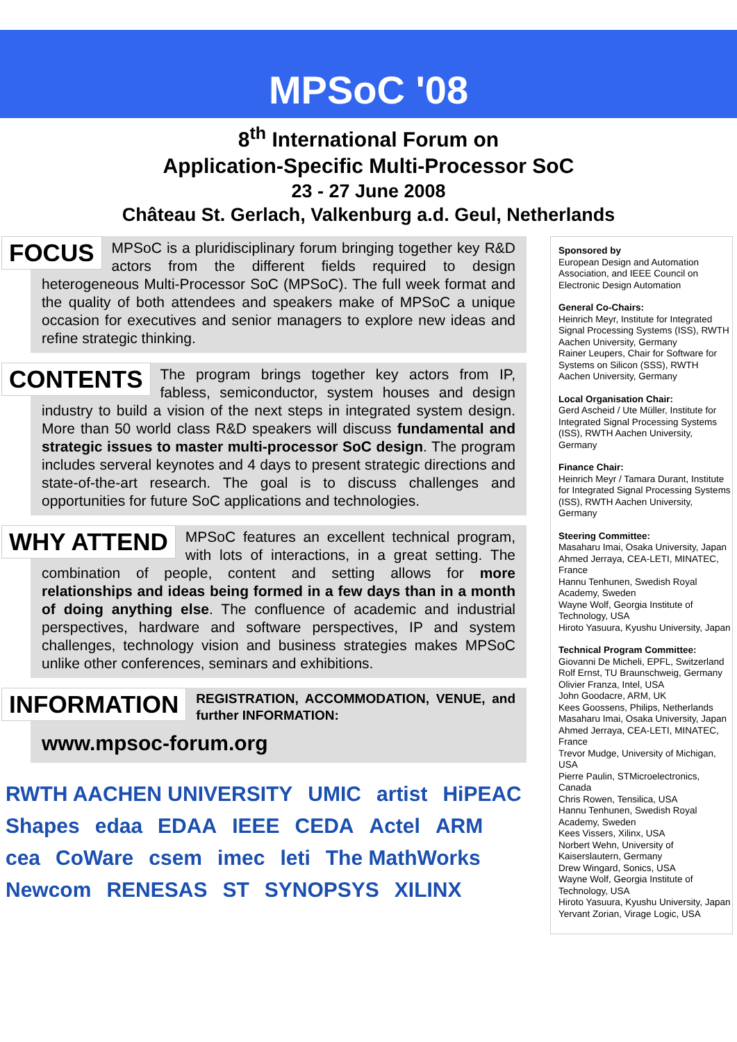MPSoC '08
8<sup>th</sup> International Forum on
Application-Specific Multi-Processor SoC
23 - 27 June 2008
Château St. Gerlach, Valkenburg a.d. Geul, Netherlands
FOCUS MPSoC is a pluridisciplinary forum bringing together key R&D actors from the different fields required to design heterogeneous Multi-Processor SoC (MPSoC). The full week format and the quality of both attendees and speakers make of MPSoC a unique occasion for executives and senior managers to explore new ideas and refine strategic thinking.
CONTENTS The program brings together key actors from IP, fabless, semiconductor, system houses and design industry to build a vision of the next steps in integrated system design. More than 50 world class R&D speakers will discuss fundamental and strategic issues to master multi-processor SoC design. The program includes serveral keynotes and 4 days to present strategic directions and state-of-the-art research. The goal is to discuss challenges and opportunities for future SoC applications and technologies.
WHY ATTEND MPSoC features an excellent technical program, with lots of interactions, in a great setting. The combination of people, content and setting allows for more relationships and ideas being formed in a few days than in a month of doing anything else. The confluence of academic and industrial perspectives, hardware and software perspectives, IP and system challenges, technology vision and business strategies makes MPSoC unlike other conferences, seminars and exhibitions.
INFORMATION REGISTRATION, ACCOMMODATION, VENUE, and further INFORMATION:
www.mpsoc-forum.org
RWTH AACHEN UNIVERSITY UMIC artist HiPEAC Shapes edaa EDAA IEEE CEDA Actel ARM cea CoWare csem imec leti The MathWorks Newcom RENESAS ST SYNOPSYS XILINX
Sponsored by
European Design and Automation Association, and IEEE Council on Electronic Design Automation
General Co-Chairs:
Heinrich Meyr, Institute for Integrated Signal Processing Systems (ISS), RWTH Aachen University, Germany
Rainer Leupers, Chair for Software for Systems on Silicon (SSS), RWTH Aachen University, Germany
Local Organisation Chair:
Gerd Ascheid / Ute Müller, Institute for Integrated Signal Processing Systems (ISS), RWTH Aachen University, Germany
Finance Chair:
Heinrich Meyr / Tamara Durant, Institute for Integrated Signal Processing Systems (ISS), RWTH Aachen University, Germany
Steering Committee:
Masaharu Imai, Osaka University, Japan
Ahmed Jerraya, CEA-LETI, MINATEC, France
Hannu Tenhunen, Swedish Royal Academy, Sweden
Wayne Wolf, Georgia Institute of Technology, USA
Hiroto Yasuura, Kyushu University, Japan
Technical Program Committee:
Giovanni De Micheli, EPFL, Switzerland
Rolf Ernst, TU Braunschweig, Germany
Olivier Franza, Intel, USA
John Goodacre, ARM, UK
Kees Goossens, Philips, Netherlands
Masaharu Imai, Osaka University, Japan
Ahmed Jerraya, CEA-LETI, MINATEC, France
Trevor Mudge, University of Michigan, USA
Pierre Paulin, STMicroelectronics, Canada
Chris Rowen, Tensilica, USA
Hannu Tenhunen, Swedish Royal Academy, Sweden
Kees Vissers, Xilinx, USA
Norbert Wehn, University of Kaiserslautern, Germany
Drew Wingard, Sonics, USA
Wayne Wolf, Georgia Institute of Technology, USA
Hiroto Yasuura, Kyushu University, Japan
Yervant Zorian, Virage Logic, USA